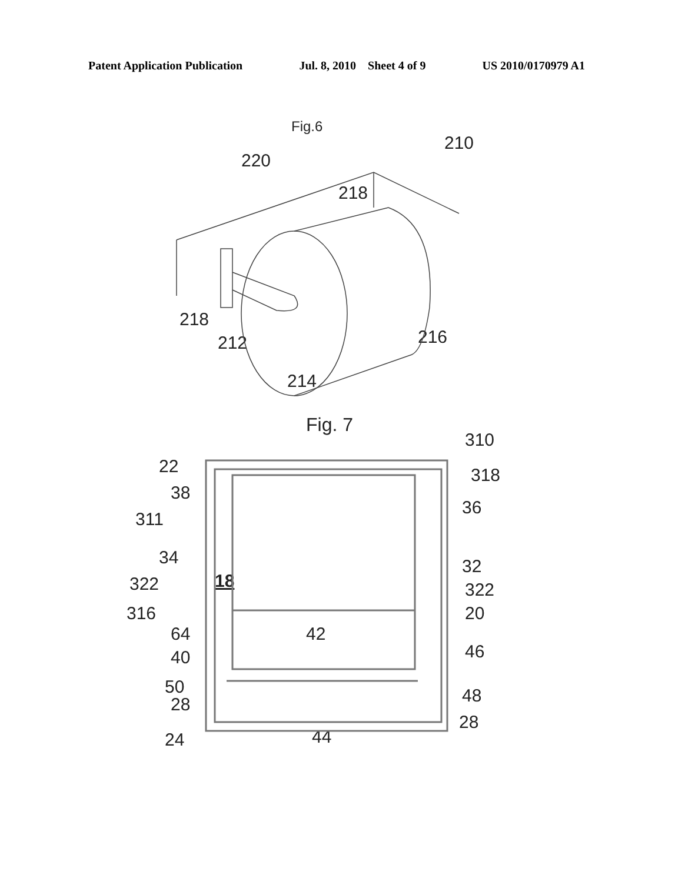Patent Application Publication Jul. 8, 2010 Sheet 4 of 9 US 2010/0170979 A1
Fig.6
210
220
218
218
212
216
214
Fig. 7
310
22
318
38
36
311
34
32
18
322
322
316
20
64
42
46
40
50
48
28
28
24
44